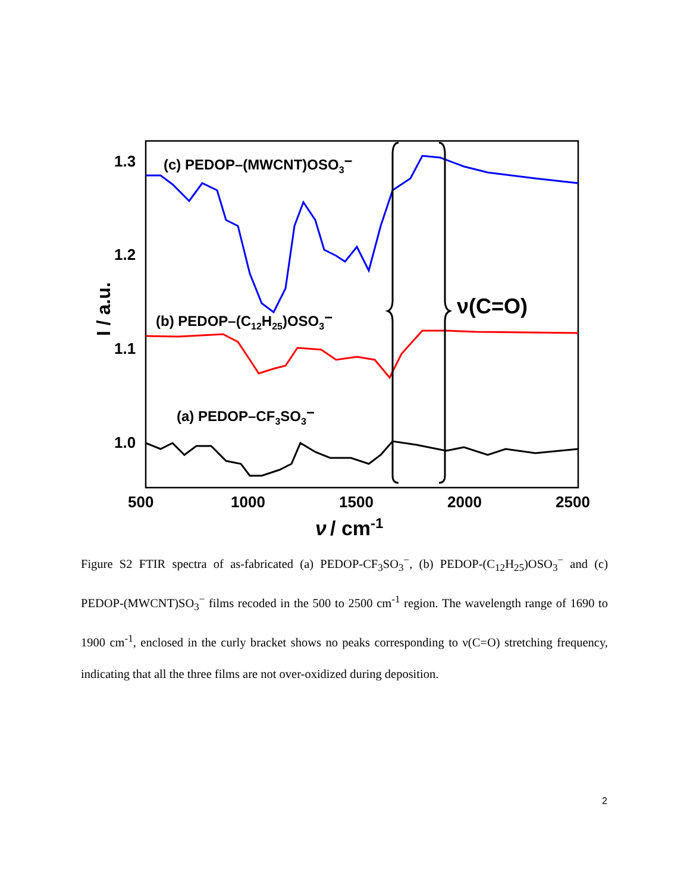1.3
1.2
1.1
1.0
500
1000
1500
2000
2500
ν
/ cm-1
I / a.u.
(c) PEDOP–(MWCNT)OSO3−
(b) PEDOP–(C12H25)OSO3−
(a) PEDOP–CF3SO3−
ν(C=O)
Figure S2 FTIR spectra of as-fabricated (a) PEDOP-CF<sub>3</sub>SO<sub>3</sub><sup>−</sup>, (b) PEDOP-(C<sub>12</sub>H<sub>25</sub>)OSO<sub>3</sub><sup>−</sup> and (c) PEDOP-(MWCNT)SO<sub>3</sub><sup>−</sup> films recoded in the 500 to 2500 cm<sup>-1</sup> region. The wavelength range of 1690 to 1900 cm<sup>-1</sup>, enclosed in the curly bracket shows no peaks corresponding to ν(C=O) stretching frequency, indicating that all the three films are not over-oxidized during deposition.
2